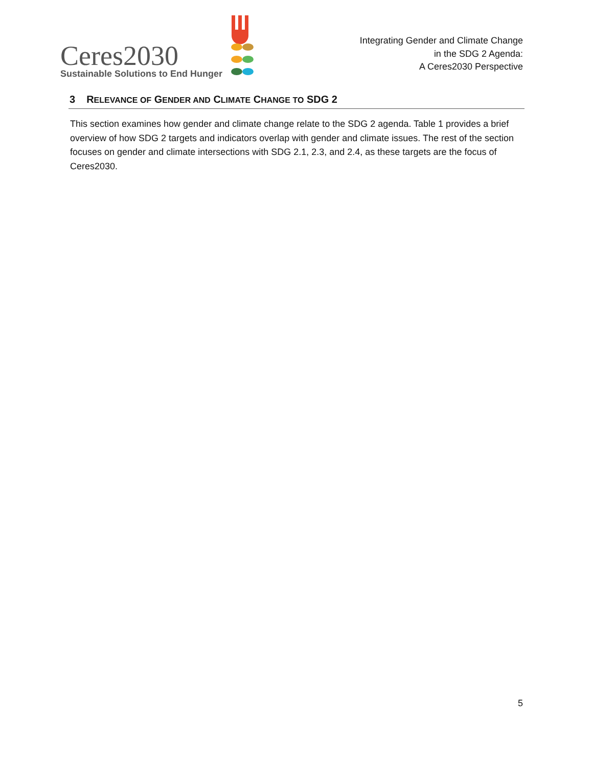Ceres2030
Sustainable Solutions to End Hunger
Integrating Gender and Climate Change
in the SDG 2 Agenda:
A Ceres2030 Perspective
3 RELEVANCE OF GENDER AND CLIMATE CHANGE TO SDG 2
This section examines how gender and climate change relate to the SDG 2 agenda. Table 1 provides a brief overview of how SDG 2 targets and indicators overlap with gender and climate issues. The rest of the section focuses on gender and climate intersections with SDG 2.1, 2.3, and 2.4, as these targets are the focus of Ceres2030.
5